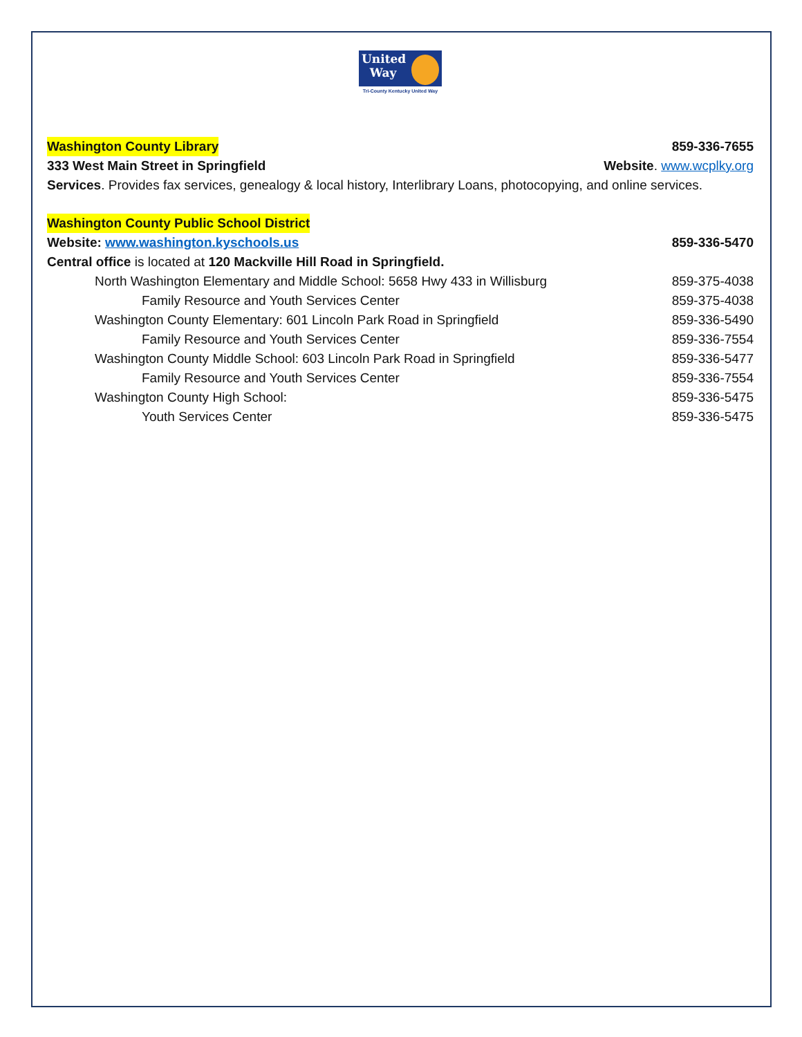United
Way
Tri-County Kentucky United Way
Washington County Library 859-336-7655
333 West Main Street in Springfield Website. www.wcplky.org
Services. Provides fax services, genealogy & local history, Interlibrary Loans, photocopying, and online services.
Washington County Public School District
Website: www.washington.kyschools.us 859-336-5470
Central office is located at 120 Mackville Hill Road in Springfield.
North Washington Elementary and Middle School: 5658 Hwy 433 in Willisburg 859-375-4038
Family Resource and Youth Services Center 859-375-4038
Washington County Elementary: 601 Lincoln Park Road in Springfield 859-336-5490
Family Resource and Youth Services Center 859-336-7554
Washington County Middle School: 603 Lincoln Park Road in Springfield 859-336-5477
Family Resource and Youth Services Center 859-336-7554
Washington County High School: 859-336-5475
Youth Services Center 859-336-5475